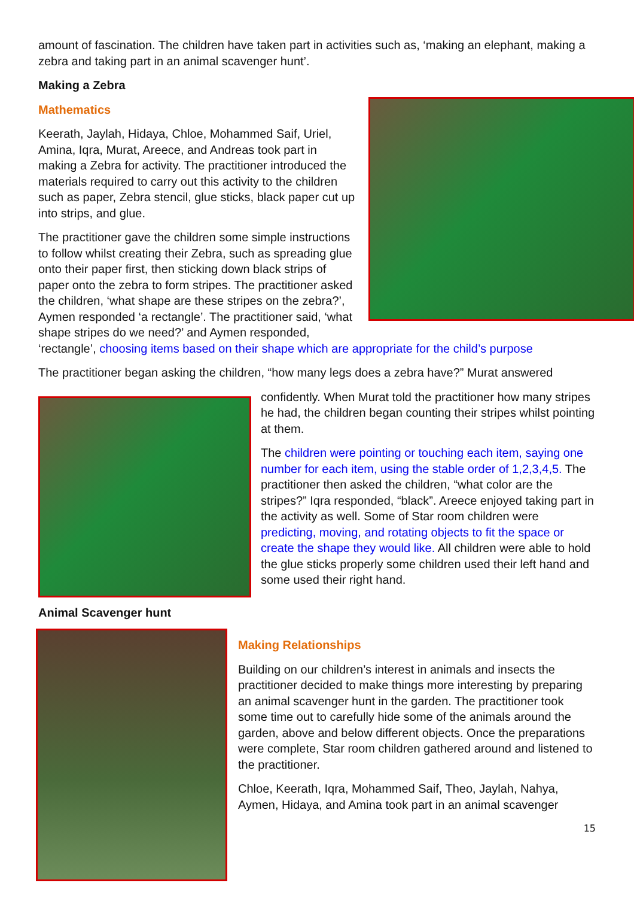amount of fascination. The children have taken part in activities such as, ‘making an elephant, making a zebra and taking part in an animal scavenger hunt’.
Making a Zebra
Mathematics
Keerath, Jaylah, Hidaya, Chloe, Mohammed Saif, Uriel, Amina, Iqra, Murat, Areece, and Andreas took part in making a Zebra for activity. The practitioner introduced the materials required to carry out this activity to the children such as paper, Zebra stencil, glue sticks, black paper cut up into strips, and glue.
The practitioner gave the children some simple instructions to follow whilst creating their Zebra, such as spreading glue onto their paper first, then sticking down black strips of paper onto the zebra to form stripes. The practitioner asked the children, ‘what shape are these stripes on the zebra?’, Aymen responded ‘a rectangle’. The practitioner said, ‘what shape stripes do we need?’ and Aymen responded, ‘rectangle’, choosing items based on their shape which are appropriate for the child’s purpose
The practitioner began asking the children, “how many legs does a zebra have?” Murat answered
confidently. When Murat told the practitioner how many stripes he had, the children began counting their stripes whilst pointing at them.
The children were pointing or touching each item, saying one number for each item, using the stable order of 1,2,3,4,5. The practitioner then asked the children, “what color are the stripes?” Iqra responded, “black”. Areece enjoyed taking part in the activity as well. Some of Star room children were predicting, moving, and rotating objects to fit the space or create the shape they would like. All children were able to hold the glue sticks properly some children used their left hand and some used their right hand.
Animal Scavenger hunt
Making Relationships
Building on our children’s interest in animals and insects the practitioner decided to make things more interesting by preparing an animal scavenger hunt in the garden. The practitioner took some time out to carefully hide some of the animals around the garden, above and below different objects. Once the preparations were complete, Star room children gathered around and listened to the practitioner.
Chloe, Keerath, Iqra, Mohammed Saif, Theo, Jaylah, Nahya, Aymen, Hidaya, and Amina took part in an animal scavenger
15